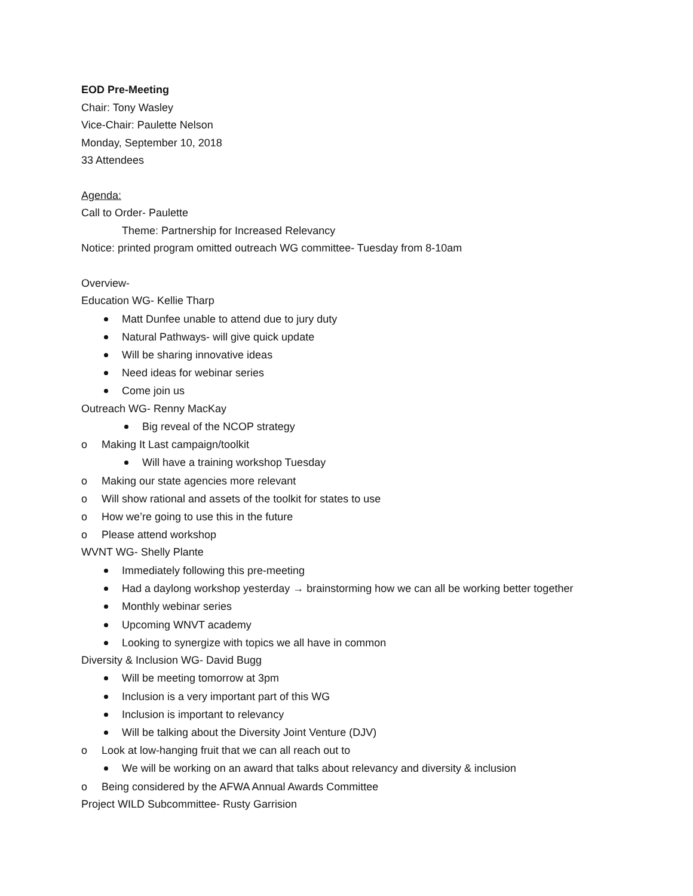EOD Pre-Meeting
Chair: Tony Wasley
Vice-Chair: Paulette Nelson
Monday, September 10, 2018
33 Attendees
Agenda:
Call to Order- Paulette
Theme: Partnership for Increased Relevancy
Notice: printed program omitted outreach WG committee- Tuesday from 8-10am
Overview-
Education WG- Kellie Tharp
Matt Dunfee unable to attend due to jury duty
Natural Pathways- will give quick update
Will be sharing innovative ideas
Need ideas for webinar series
Come join us
Outreach WG- Renny MacKay
Big reveal of the NCOP strategy
o Making It Last campaign/toolkit
Will have a training workshop Tuesday
o Making our state agencies more relevant
o Will show rational and assets of the toolkit for states to use
o How we’re going to use this in the future
o Please attend workshop
WVNT WG- Shelly Plante
Immediately following this pre-meeting
Had a daylong workshop yesterday → brainstorming how we can all be working better together
Monthly webinar series
Upcoming WNVT academy
Looking to synergize with topics we all have in common
Diversity & Inclusion WG- David Bugg
Will be meeting tomorrow at 3pm
Inclusion is a very important part of this WG
Inclusion is important to relevancy
Will be talking about the Diversity Joint Venture (DJV)
o Look at low-hanging fruit that we can all reach out to
We will be working on an award that talks about relevancy and diversity & inclusion
o Being considered by the AFWA Annual Awards Committee
Project WILD Subcommittee- Rusty Garrision